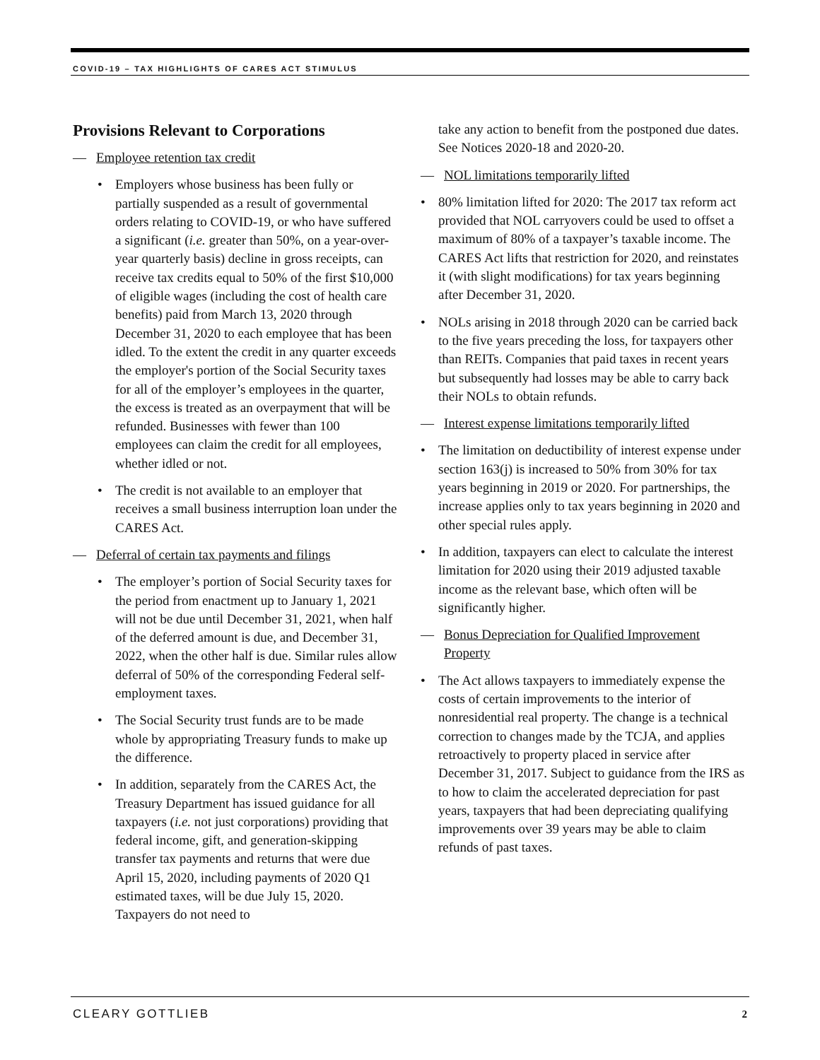COVID-19 – TAX HIGHLIGHTS OF CARES ACT STIMULUS
Provisions Relevant to Corporations
— Employee retention tax credit
• Employers whose business has been fully or partially suspended as a result of governmental orders relating to COVID-19, or who have suffered a significant (i.e. greater than 50%, on a year-over-year quarterly basis) decline in gross receipts, can receive tax credits equal to 50% of the first $10,000 of eligible wages (including the cost of health care benefits) paid from March 13, 2020 through December 31, 2020 to each employee that has been idled. To the extent the credit in any quarter exceeds the employer's portion of the Social Security taxes for all of the employer’s employees in the quarter, the excess is treated as an overpayment that will be refunded. Businesses with fewer than 100 employees can claim the credit for all employees, whether idled or not.
• The credit is not available to an employer that receives a small business interruption loan under the CARES Act.
— Deferral of certain tax payments and filings
• The employer’s portion of Social Security taxes for the period from enactment up to January 1, 2021 will not be due until December 31, 2021, when half of the deferred amount is due, and December 31, 2022, when the other half is due. Similar rules allow deferral of 50% of the corresponding Federal self-employment taxes.
• The Social Security trust funds are to be made whole by appropriating Treasury funds to make up the difference.
• In addition, separately from the CARES Act, the Treasury Department has issued guidance for all taxpayers (i.e. not just corporations) providing that federal income, gift, and generation-skipping transfer tax payments and returns that were due April 15, 2020, including payments of 2020 Q1 estimated taxes, will be due July 15, 2020. Taxpayers do not need to
take any action to benefit from the postponed due dates. See Notices 2020-18 and 2020-20.
— NOL limitations temporarily lifted
• 80% limitation lifted for 2020: The 2017 tax reform act provided that NOL carryovers could be used to offset a maximum of 80% of a taxpayer’s taxable income. The CARES Act lifts that restriction for 2020, and reinstates it (with slight modifications) for tax years beginning after December 31, 2020.
• NOLs arising in 2018 through 2020 can be carried back to the five years preceding the loss, for taxpayers other than REITs. Companies that paid taxes in recent years but subsequently had losses may be able to carry back their NOLs to obtain refunds.
— Interest expense limitations temporarily lifted
• The limitation on deductibility of interest expense under section 163(j) is increased to 50% from 30% for tax years beginning in 2019 or 2020. For partnerships, the increase applies only to tax years beginning in 2020 and other special rules apply.
• In addition, taxpayers can elect to calculate the interest limitation for 2020 using their 2019 adjusted taxable income as the relevant base, which often will be significantly higher.
— Bonus Depreciation for Qualified Improvement Property
• The Act allows taxpayers to immediately expense the costs of certain improvements to the interior of nonresidential real property. The change is a technical correction to changes made by the TCJA, and applies retroactively to property placed in service after December 31, 2017. Subject to guidance from the IRS as to how to claim the accelerated depreciation for past years, taxpayers that had been depreciating qualifying improvements over 39 years may be able to claim refunds of past taxes.
CLEARY GOTTLIEB 2